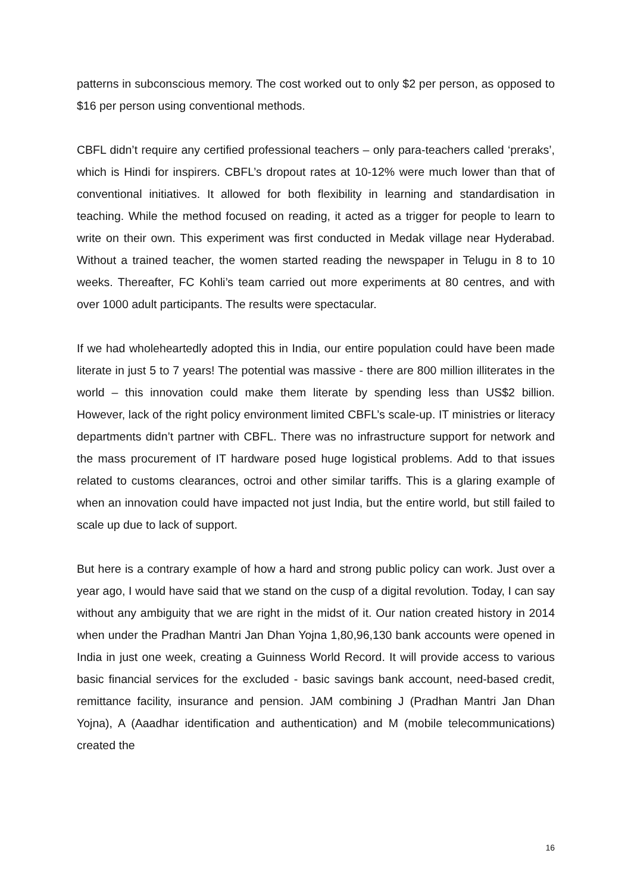patterns in subconscious memory. The cost worked out to only $2 per person, as opposed to $16 per person using conventional methods.
CBFL didn’t require any certified professional teachers – only para-teachers called ‘preraks’, which is Hindi for inspirers. CBFL’s dropout rates at 10-12% were much lower than that of conventional initiatives. It allowed for both flexibility in learning and standardisation in teaching. While the method focused on reading, it acted as a trigger for people to learn to write on their own. This experiment was first conducted in Medak village near Hyderabad. Without a trained teacher, the women started reading the newspaper in Telugu in 8 to 10 weeks. Thereafter, FC Kohli’s team carried out more experiments at 80 centres, and with over 1000 adult participants. The results were spectacular.
If we had wholeheartedly adopted this in India, our entire population could have been made literate in just 5 to 7 years! The potential was massive - there are 800 million illiterates in the world – this innovation could make them literate by spending less than US$2 billion. However, lack of the right policy environment limited CBFL’s scale-up. IT ministries or literacy departments didn’t partner with CBFL. There was no infrastructure support for network and the mass procurement of IT hardware posed huge logistical problems. Add to that issues related to customs clearances, octroi and other similar tariffs. This is a glaring example of when an innovation could have impacted not just India, but the entire world, but still failed to scale up due to lack of support.
But here is a contrary example of how a hard and strong public policy can work. Just over a year ago, I would have said that we stand on the cusp of a digital revolution. Today, I can say without any ambiguity that we are right in the midst of it. Our nation created history in 2014 when under the Pradhan Mantri Jan Dhan Yojna 1,80,96,130 bank accounts were opened in India in just one week, creating a Guinness World Record. It will provide access to various basic financial services for the excluded - basic savings bank account, need-based credit, remittance facility, insurance and pension. JAM combining J (Pradhan Mantri Jan Dhan Yojna), A (Aaadhar identification and authentication) and M (mobile telecommunications) created the
16